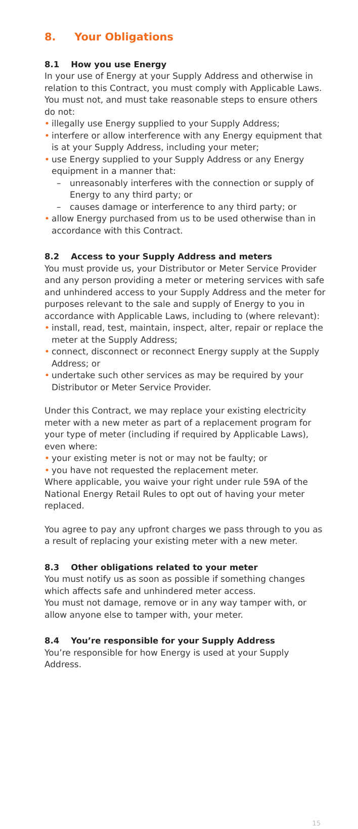8. Your Obligations
8.1 How you use Energy
In your use of Energy at your Supply Address and otherwise in relation to this Contract, you must comply with Applicable Laws. You must not, and must take reasonable steps to ensure others do not:
• illegally use Energy supplied to your Supply Address;
• interfere or allow interference with any Energy equipment that is at your Supply Address, including your meter;
• use Energy supplied to your Supply Address or any Energy equipment in a manner that:
– unreasonably interferes with the connection or supply of Energy to any third party; or
– causes damage or interference to any third party; or
• allow Energy purchased from us to be used otherwise than in accordance with this Contract.
8.2 Access to your Supply Address and meters
You must provide us, your Distributor or Meter Service Provider and any person providing a meter or metering services with safe and unhindered access to your Supply Address and the meter for purposes relevant to the sale and supply of Energy to you in accordance with Applicable Laws, including to (where relevant):
• install, read, test, maintain, inspect, alter, repair or replace the meter at the Supply Address;
• connect, disconnect or reconnect Energy supply at the Supply Address; or
• undertake such other services as may be required by your Distributor or Meter Service Provider.
Under this Contract, we may replace your existing electricity meter with a new meter as part of a replacement program for your type of meter (including if required by Applicable Laws), even where:
• your existing meter is not or may not be faulty; or
• you have not requested the replacement meter.
Where applicable, you waive your right under rule 59A of the National Energy Retail Rules to opt out of having your meter replaced.
You agree to pay any upfront charges we pass through to you as a result of replacing your existing meter with a new meter.
8.3 Other obligations related to your meter
You must notify us as soon as possible if something changes which affects safe and unhindered meter access.
You must not damage, remove or in any way tamper with, or allow anyone else to tamper with, your meter.
8.4 You’re responsible for your Supply Address
You’re responsible for how Energy is used at your Supply Address.
15